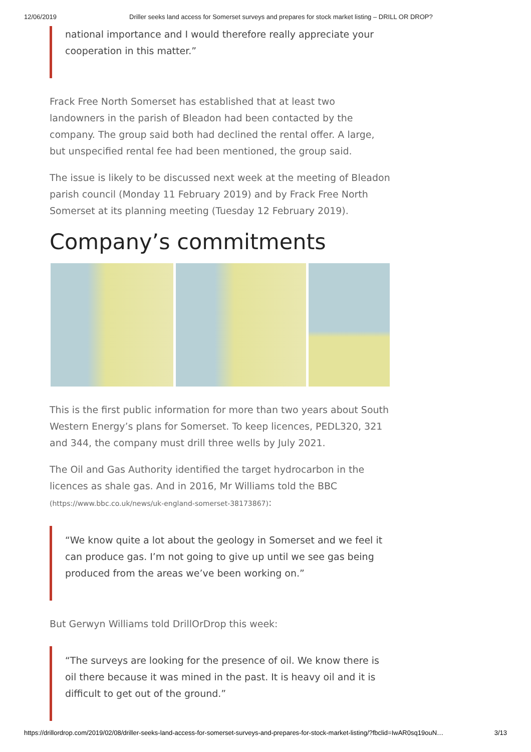12/06/2019 Driller seeks land access for Somerset surveys and prepares for stock market listing – DRILL OR DROP?
national importance and I would therefore really appreciate your cooperation in this matter.”
Frack Free North Somerset has established that at least two landowners in the parish of Bleadon had been contacted by the company. The group said both had declined the rental offer. A large, but unspecified rental fee had been mentioned, the group said.
The issue is likely to be discussed next week at the meeting of Bleadon parish council (Monday 11 February 2019) and by Frack Free North Somerset at its planning meeting (Tuesday 12 February 2019).
Company’s commitments
This is the first public information for more than two years about South Western Energy’s plans for Somerset. To keep licences, PEDL320, 321 and 344, the company must drill three wells by July 2021.
The Oil and Gas Authority identified the target hydrocarbon in the licences as shale gas. And in 2016, Mr Williams told the BBC (https://www.bbc.co.uk/news/uk-england-somerset-38173867):
“We know quite a lot about the geology in Somerset and we feel it can produce gas. I’m not going to give up until we see gas being produced from the areas we’ve been working on.”
But Gerwyn Williams told DrillOrDrop this week:
“The surveys are looking for the presence of oil. We know there is oil there because it was mined in the past. It is heavy oil and it is difficult to get out of the ground.”
https://drillordrop.com/2019/02/08/driller-seeks-land-access-for-somerset-surveys-and-prepares-for-stock-market-listing/?fbclid=IwAR0sq19ouN… 3/13